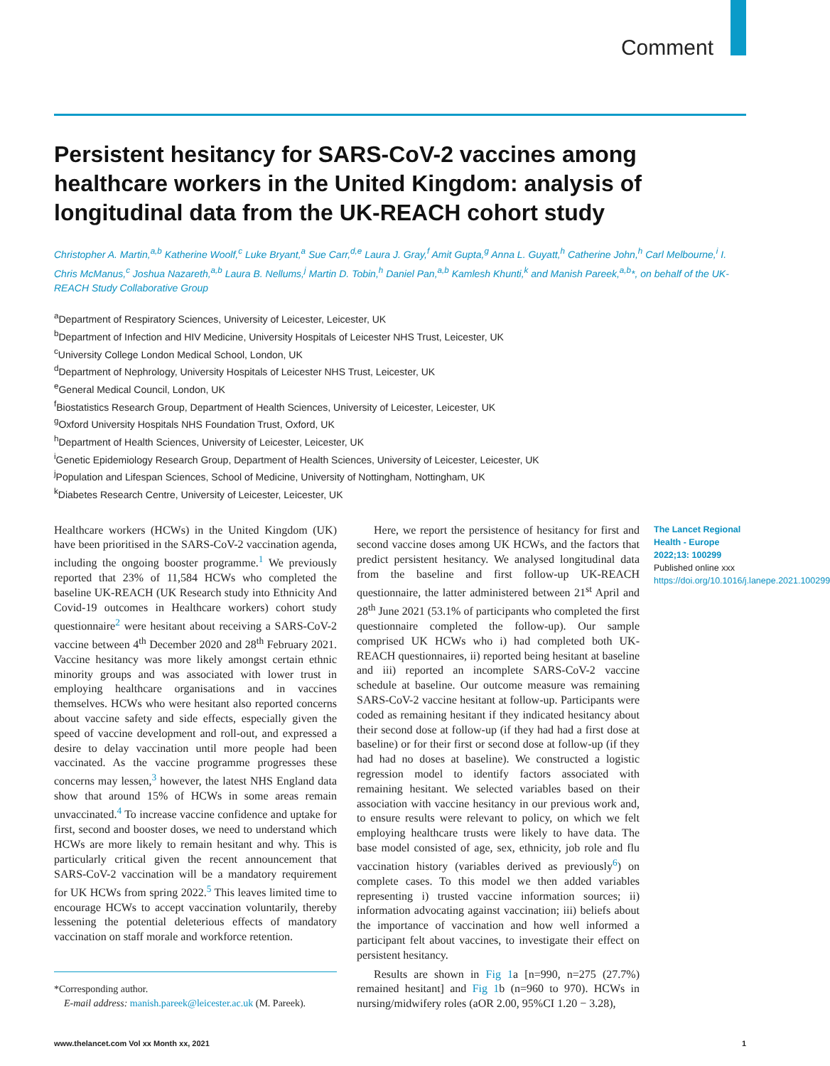Comment
Persistent hesitancy for SARS-CoV-2 vaccines among healthcare workers in the United Kingdom: analysis of longitudinal data from the UK-REACH cohort study
Christopher A. Martin,<sup>a,b</sup> Katherine Woolf,<sup>c</sup> Luke Bryant,<sup>a</sup> Sue Carr,<sup>d,e</sup> Laura J. Gray,<sup>f</sup> Amit Gupta,<sup>g</sup> Anna L. Guyatt,<sup>h</sup> Catherine John,<sup>h</sup> Carl Melbourne,<sup>i</sup> I. Chris McManus,<sup>c</sup> Joshua Nazareth,<sup>a,b</sup> Laura B. Nellums,<sup>j</sup> Martin D. Tobin,<sup>h</sup> Daniel Pan,<sup>a,b</sup> Kamlesh Khunti,<sup>k</sup> and Manish Pareek,<sup>a,b</sup>*, on behalf of the UK-REACH Study Collaborative Group
<sup>a</sup> Department of Respiratory Sciences, University of Leicester, Leicester, UK
<sup>b</sup> Department of Infection and HIV Medicine, University Hospitals of Leicester NHS Trust, Leicester, UK
<sup>c</sup> University College London Medical School, London, UK
<sup>d</sup> Department of Nephrology, University Hospitals of Leicester NHS Trust, Leicester, UK
<sup>e</sup> General Medical Council, London, UK
<sup>f</sup> Biostatistics Research Group, Department of Health Sciences, University of Leicester, Leicester, UK
<sup>g</sup> Oxford University Hospitals NHS Foundation Trust, Oxford, UK
<sup>h</sup> Department of Health Sciences, University of Leicester, Leicester, UK
<sup>i</sup> Genetic Epidemiology Research Group, Department of Health Sciences, University of Leicester, Leicester, UK
<sup>j</sup> Population and Lifespan Sciences, School of Medicine, University of Nottingham, Nottingham, UK
<sup>k</sup> Diabetes Research Centre, University of Leicester, Leicester, UK
Healthcare workers (HCWs) in the United Kingdom (UK) have been prioritised in the SARS-CoV-2 vaccination agenda, including the ongoing booster programme.<sup>1</sup> We previously reported that 23% of 11,584 HCWs who completed the baseline UK-REACH (UK Research study into Ethnicity And Covid-19 outcomes in Healthcare workers) cohort study questionnaire<sup>2</sup> were hesitant about receiving a SARS-CoV-2 vaccine between 4<sup>th</sup> December 2020 and 28<sup>th</sup> February 2021. Vaccine hesitancy was more likely amongst certain ethnic minority groups and was associated with lower trust in employing healthcare organisations and in vaccines themselves. HCWs who were hesitant also reported concerns about vaccine safety and side effects, especially given the speed of vaccine development and roll-out, and expressed a desire to delay vaccination until more people had been vaccinated. As the vaccine programme progresses these concerns may lessen,<sup>3</sup> however, the latest NHS England data show that around 15% of HCWs in some areas remain unvaccinated.<sup>4</sup> To increase vaccine confidence and uptake for first, second and booster doses, we need to understand which HCWs are more likely to remain hesitant and why. This is particularly critical given the recent announcement that SARS-CoV-2 vaccination will be a mandatory requirement for UK HCWs from spring 2022.<sup>5</sup> This leaves limited time to encourage HCWs to accept vaccination voluntarily, thereby lessening the potential deleterious effects of mandatory vaccination on staff morale and workforce retention.
*Corresponding author.
E-mail address: manish.pareek@leicester.ac.uk (M. Pareek).
Here, we report the persistence of hesitancy for first and second vaccine doses among UK HCWs, and the factors that predict persistent hesitancy. We analysed longitudinal data from the baseline and first follow-up UK-REACH questionnaire, the latter administered between 21<sup>st</sup> April and 28<sup>th</sup> June 2021 (53.1% of participants who completed the first questionnaire completed the follow-up). Our sample comprised UK HCWs who i) had completed both UK-REACH questionnaires, ii) reported being hesitant at baseline and iii) reported an incomplete SARS-CoV-2 vaccine schedule at baseline. Our outcome measure was remaining SARS-CoV-2 vaccine hesitant at follow-up. Participants were coded as remaining hesitant if they indicated hesitancy about their second dose at follow-up (if they had had a first dose at baseline) or for their first or second dose at follow-up (if they had had no doses at baseline). We constructed a logistic regression model to identify factors associated with remaining hesitant. We selected variables based on their association with vaccine hesitancy in our previous work and, to ensure results were relevant to policy, on which we felt employing healthcare trusts were likely to have data. The base model consisted of age, sex, ethnicity, job role and flu vaccination history (variables derived as previously<sup>6</sup>) on complete cases. To this model we then added variables representing i) trusted vaccine information sources; ii) information advocating against vaccination; iii) beliefs about the importance of vaccination and how well informed a participant felt about vaccines, to investigate their effect on persistent hesitancy.
Results are shown in Fig 1a [n=990, n=275 (27.7%) remained hesitant] and Fig 1b (n=960 to 970). HCWs in nursing/midwifery roles (aOR 2.00, 95%CI 1.20 − 3.28),
The Lancet Regional Health - Europe 2022;13: 100299
Published online xxx
https://doi.org/10.1016/j.lanepe.2021.100299
www.thelancet.com Vol xx Month xx, 2021 1